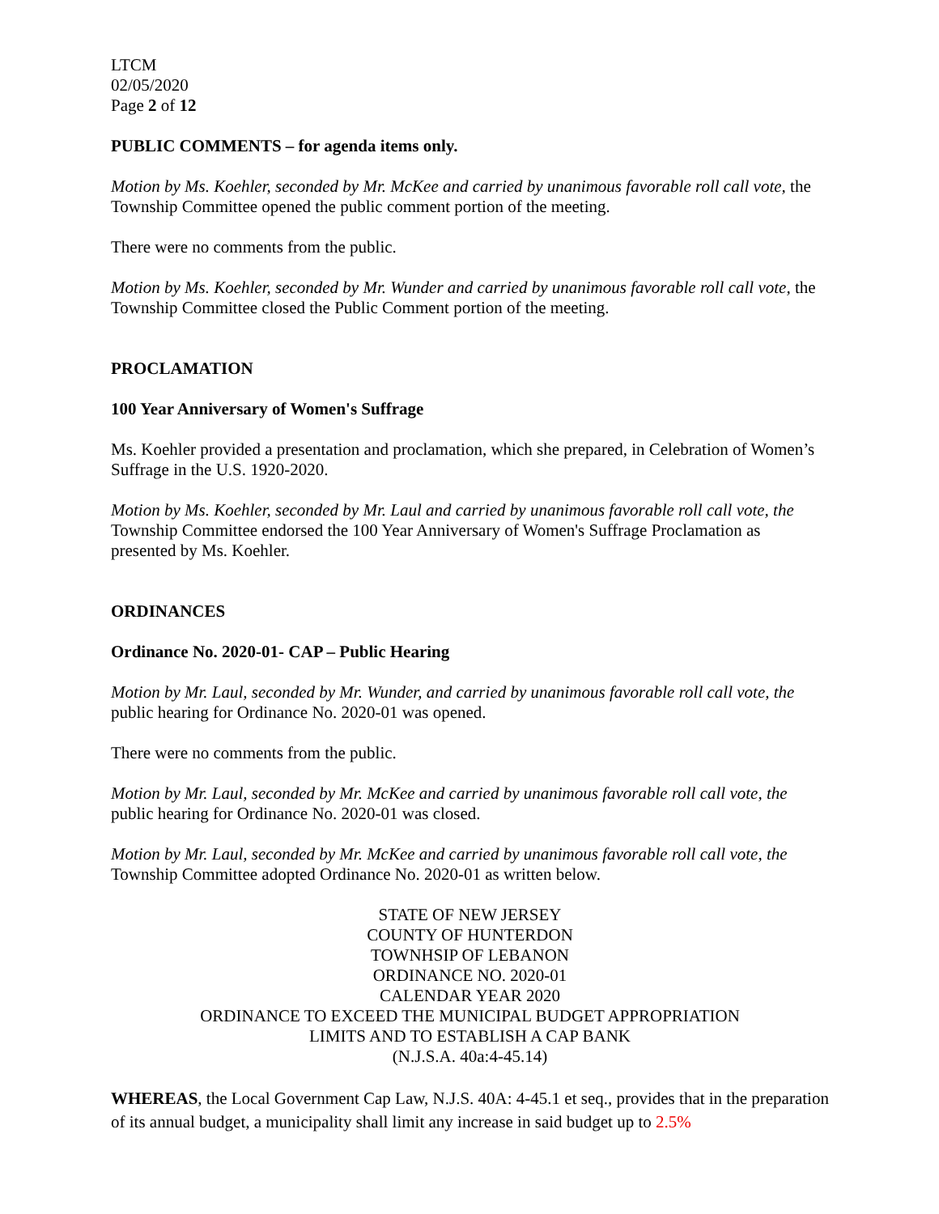LTCM
02/05/2020
Page 2 of 12
PUBLIC COMMENTS – for agenda items only.
Motion by Ms. Koehler, seconded by Mr. McKee and carried by unanimous favorable roll call vote, the Township Committee opened the public comment portion of the meeting.
There were no comments from the public.
Motion by Ms. Koehler, seconded by Mr. Wunder and carried by unanimous favorable roll call vote, the Township Committee closed the Public Comment portion of the meeting.
PROCLAMATION
100 Year Anniversary of Women's Suffrage
Ms. Koehler provided a presentation and proclamation, which she prepared, in Celebration of Women’s Suffrage in the U.S. 1920-2020.
Motion by Ms. Koehler, seconded by Mr. Laul and carried by unanimous favorable roll call vote, the Township Committee endorsed the 100 Year Anniversary of Women's Suffrage Proclamation as presented by Ms. Koehler.
ORDINANCES
Ordinance No. 2020-01- CAP – Public Hearing
Motion by Mr. Laul, seconded by Mr. Wunder, and carried by unanimous favorable roll call vote, the public hearing for Ordinance No. 2020-01 was opened.
There were no comments from the public.
Motion by Mr. Laul, seconded by Mr. McKee and carried by unanimous favorable roll call vote, the public hearing for Ordinance No. 2020-01 was closed.
Motion by Mr. Laul, seconded by Mr. McKee and carried by unanimous favorable roll call vote, the Township Committee adopted Ordinance No. 2020-01 as written below.
STATE OF NEW JERSEY
COUNTY OF HUNTERDON
TOWNHSIP OF LEBANON
ORDINANCE NO. 2020-01
CALENDAR YEAR 2020
ORDINANCE TO EXCEED THE MUNICIPAL BUDGET APPROPRIATION
LIMITS AND TO ESTABLISH A CAP BANK
(N.J.S.A. 40a:4-45.14)
WHEREAS, the Local Government Cap Law, N.J.S. 40A: 4-45.1 et seq., provides that in the preparation of its annual budget, a municipality shall limit any increase in said budget up to 2.5%